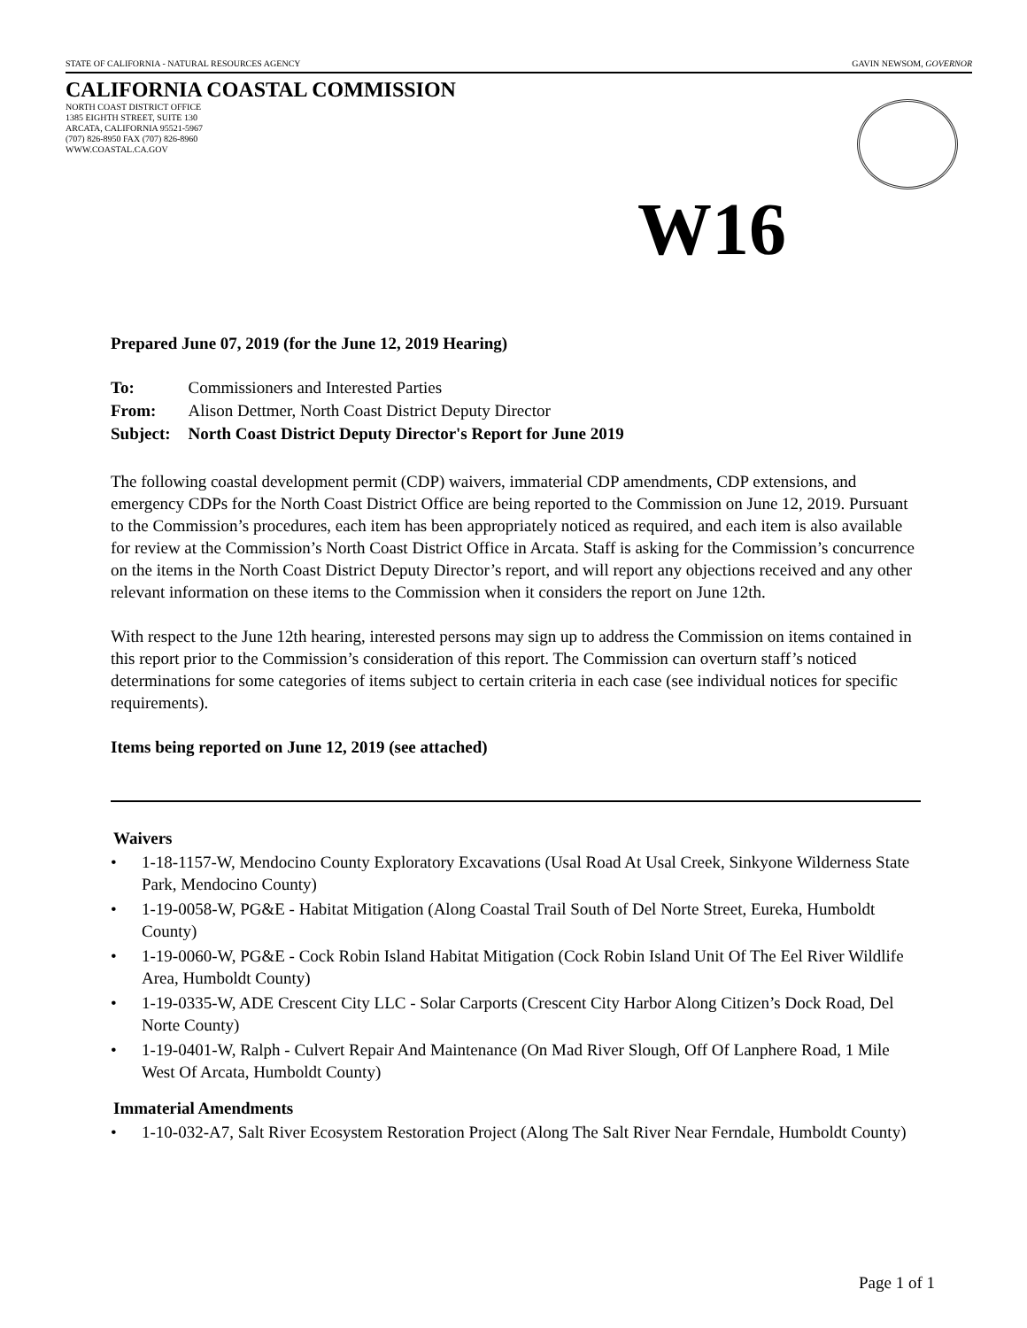STATE OF CALIFORNIA - NATURAL RESOURCES AGENCY GAVIN NEWSOM, GOVERNOR
CALIFORNIA COASTAL COMMISSION
NORTH COAST DISTRICT OFFICE
1385 EIGHTH STREET, SUITE 130
ARCATA, CALIFORNIA 95521-5967
(707) 826-8950 FAX (707) 826-8960
WWW.COASTAL.CA.GOV
W16
Prepared June 07, 2019 (for the June 12, 2019 Hearing)
| To: | Commissioners and Interested Parties |
| From: | Alison Dettmer, North Coast District Deputy Director |
| Subject: | North Coast District Deputy Director's Report for June 2019 |
The following coastal development permit (CDP) waivers, immaterial CDP amendments, CDP extensions, and emergency CDPs for the North Coast District Office are being reported to the Commission on June 12, 2019. Pursuant to the Commission’s procedures, each item has been appropriately noticed as required, and each item is also available for review at the Commission’s North Coast District Office in Arcata. Staff is asking for the Commission’s concurrence on the items in the North Coast District Deputy Director’s report, and will report any objections received and any other relevant information on these items to the Commission when it considers the report on June 12th.
With respect to the June 12th hearing, interested persons may sign up to address the Commission on items contained in this report prior to the Commission’s consideration of this report. The Commission can overturn staff’s noticed determinations for some categories of items subject to certain criteria in each case (see individual notices for specific requirements).
Items being reported on June 12, 2019 (see attached)
Waivers
• 1-18-1157-W, Mendocino County Exploratory Excavations (Usal Road At Usal Creek, Sinkyone Wilderness State Park, Mendocino County)
• 1-19-0058-W, PG&E - Habitat Mitigation (Along Coastal Trail South of Del Norte Street, Eureka, Humboldt County)
• 1-19-0060-W, PG&E - Cock Robin Island Habitat Mitigation (Cock Robin Island Unit Of The Eel River Wildlife Area, Humboldt County)
• 1-19-0335-W, ADE Crescent City LLC - Solar Carports (Crescent City Harbor Along Citizen’s Dock Road, Del Norte County)
• 1-19-0401-W, Ralph - Culvert Repair And Maintenance (On Mad River Slough, Off Of Lanphere Road, 1 Mile West Of Arcata, Humboldt County)
Immaterial Amendments
• 1-10-032-A7, Salt River Ecosystem Restoration Project (Along The Salt River Near Ferndale, Humboldt County)
Page 1 of 1